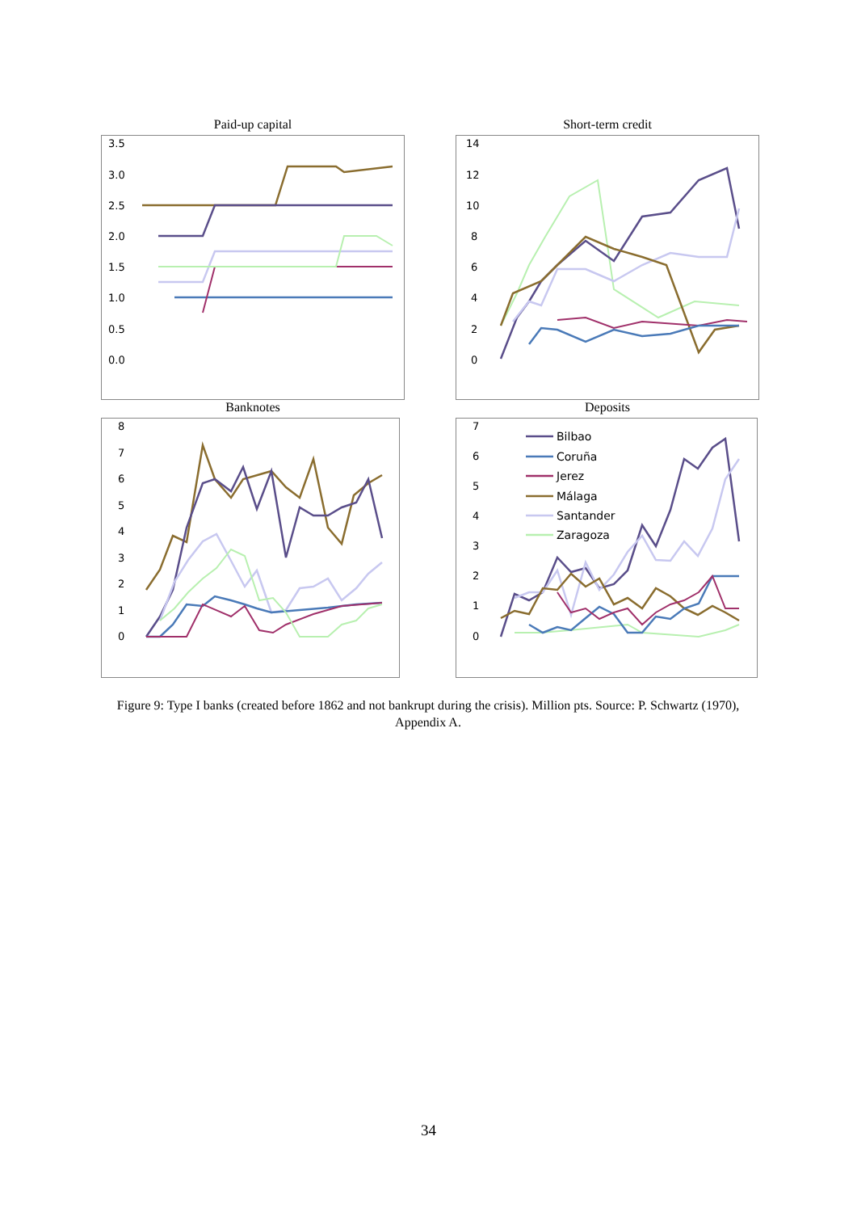Paid-up capital
3.5
3.0
2.5
2.0
1.5
1.0
0.5
0.0
Short-term credit
14
12
10
8
6
4
2
0
Banknotes
8
7
6
5
4
3
2
1
0
Deposits
7
6
5
4
3
2
1
0
Bilbao
Coruña
Jerez
Málaga
Santander
Zaragoza
Figure 9: Type I banks (created before 1862 and not bankrupt during the crisis). Million pts. Source: P. Schwartz (1970), Appendix A.
34